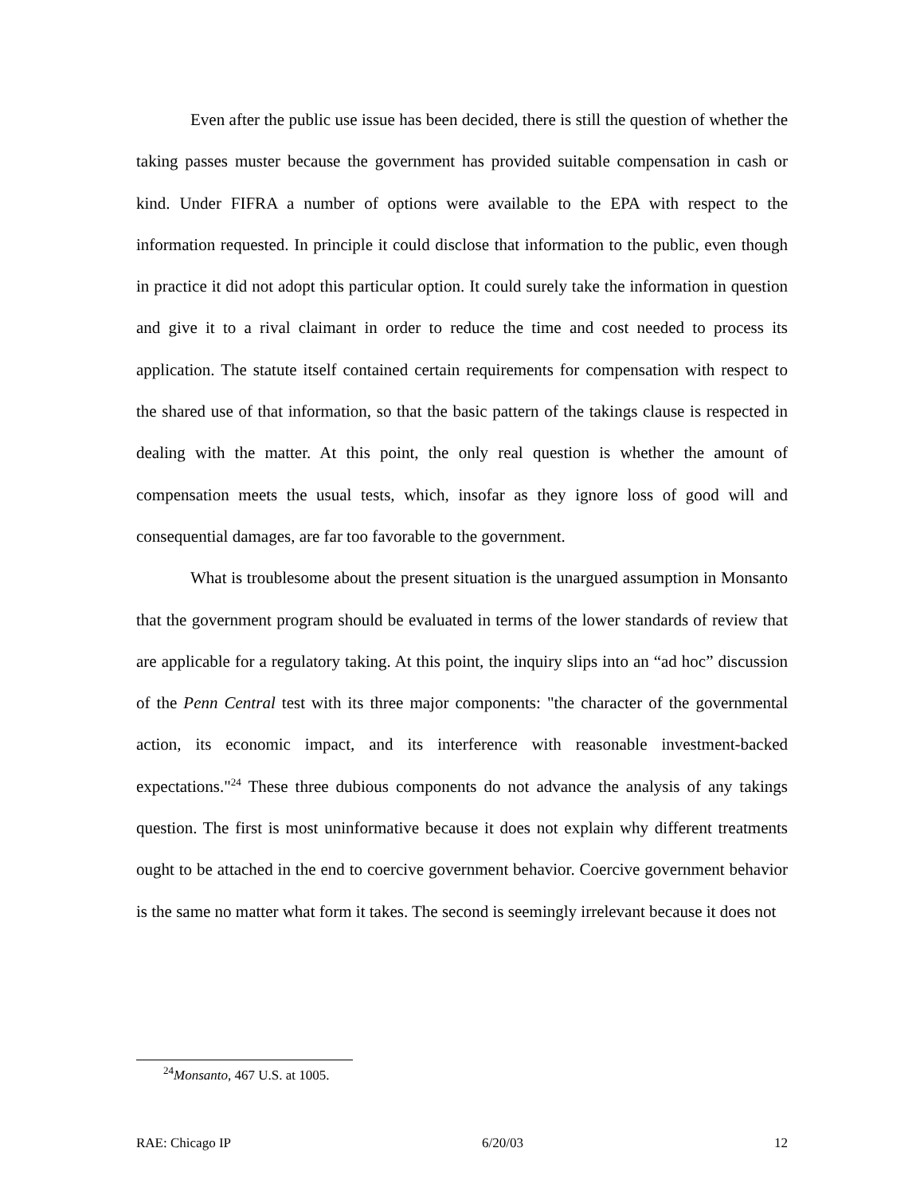Even after the public use issue has been decided, there is still the question of whether the taking passes muster because the government has provided suitable compensation in cash or kind. Under FIFRA a number of options were available to the EPA with respect to the information requested. In principle it could disclose that information to the public, even though in practice it did not adopt this particular option. It could surely take the information in question and give it to a rival claimant in order to reduce the time and cost needed to process its application. The statute itself contained certain requirements for compensation with respect to the shared use of that information, so that the basic pattern of the takings clause is respected in dealing with the matter. At this point, the only real question is whether the amount of compensation meets the usual tests, which, insofar as they ignore loss of good will and consequential damages, are far too favorable to the government.
What is troublesome about the present situation is the unargued assumption in Monsanto that the government program should be evaluated in terms of the lower standards of review that are applicable for a regulatory taking. At this point, the inquiry slips into an “ad hoc” discussion of the Penn Central test with its three major components: "the character of the governmental action, its economic impact, and its interference with reasonable investment-backed expectations."<sup>24</sup> These three dubious components do not advance the analysis of any takings question. The first is most uninformative because it does not explain why different treatments ought to be attached in the end to coercive government behavior. Coercive government behavior is the same no matter what form it takes. The second is seemingly irrelevant because it does not
<sup>24</sup> Monsanto, 467 U.S. at 1005.
RAE: Chicago IP 6/20/03 12